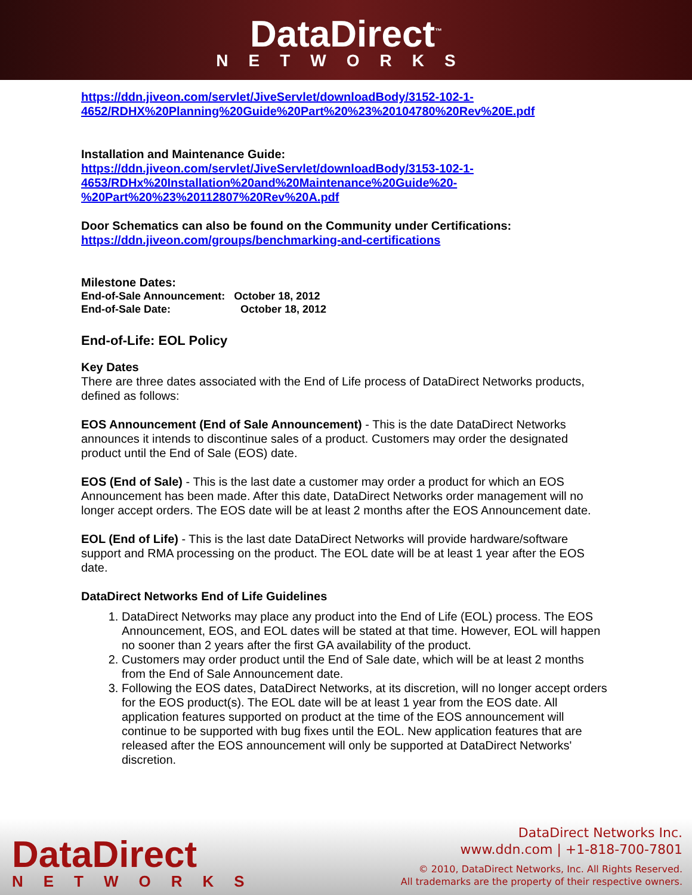DataDirect<sup>™</sup>
NETWORKS
https://ddn.jiveon.com/servlet/JiveServlet/downloadBody/3152-102-1-4652/RDHX%20Planning%20Guide%20Part%20%23%20104780%20Rev%20E.pdf
Installation and Maintenance Guide:
https://ddn.jiveon.com/servlet/JiveServlet/downloadBody/3153-102-1-
4653/RDHx%20Installation%20and%20Maintenance%20Guide%20-
%20Part%20%23%20112807%20Rev%20A.pdf
Door Schematics can also be found on the Community under Certifications:
https://ddn.jiveon.com/groups/benchmarking-and-certifications
Milestone Dates:
End-of-Sale Announcement: October 18, 2012
End-of-Sale Date: October 18, 2012
End-of-Life: EOL Policy
Key Dates
There are three dates associated with the End of Life process of DataDirect Networks products, defined as follows:
EOS Announcement (End of Sale Announcement) - This is the date DataDirect Networks announces it intends to discontinue sales of a product. Customers may order the designated product until the End of Sale (EOS) date.
EOS (End of Sale) - This is the last date a customer may order a product for which an EOS Announcement has been made. After this date, DataDirect Networks order management will no longer accept orders. The EOS date will be at least 2 months after the EOS Announcement date.
EOL (End of Life) - This is the last date DataDirect Networks will provide hardware/software support and RMA processing on the product. The EOL date will be at least 1 year after the EOS date.
DataDirect Networks End of Life Guidelines
1. DataDirect Networks may place any product into the End of Life (EOL) process. The EOS Announcement, EOS, and EOL dates will be stated at that time. However, EOL will happen no sooner than 2 years after the first GA availability of the product.
2. Customers may order product until the End of Sale date, which will be at least 2 months from the End of Sale Announcement date.
3. Following the EOS dates, DataDirect Networks, at its discretion, will no longer accept orders for the EOS product(s). The EOL date will be at least 1 year from the EOS date. All application features supported on product at the time of the EOS announcement will continue to be supported with bug fixes until the EOL. New application features that are released after the EOS announcement will only be supported at DataDirect Networks' discretion.
DataDirect
NETWORKS
DataDirect Networks Inc.
www.ddn.com | +1-818-700-7801
© 2010, DataDirect Networks, Inc. All Rights Reserved.
All trademarks are the property of their respective owners.